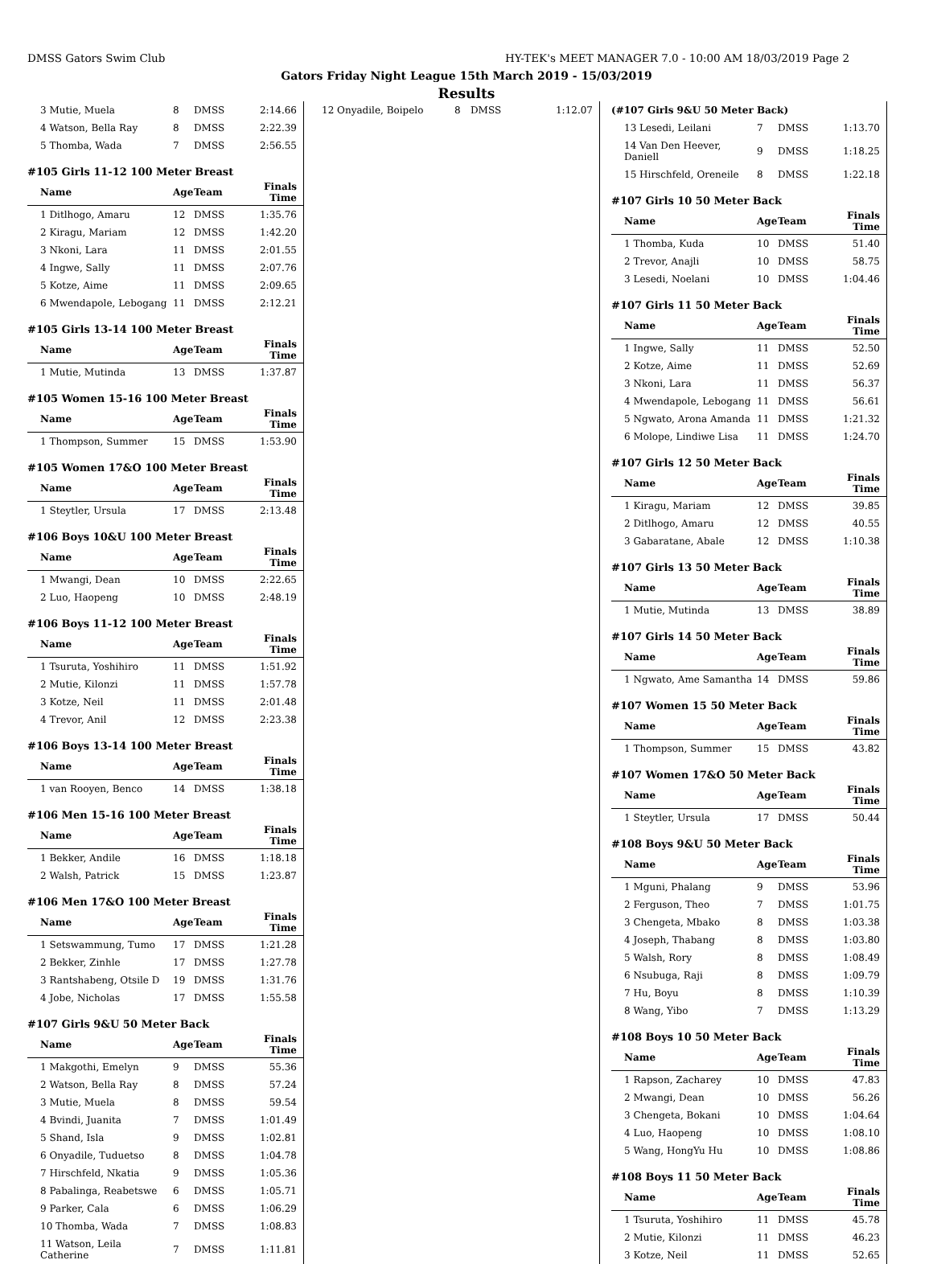DMSS Gators Swim Club HY-TEK's MEET MANAGER 7.0 - 10:00 AM 18/03/2019 Page 2
Gators Friday Night League 15th March 2019 - 15/03/2019
Results
| 3 Mutie, Muela | 8 | DMSS | 2:14.66 |
| 4 Watson, Bella Ray | 8 | DMSS | 2:22.39 |
| 5 Thomba, Wada | 7 | DMSS | 2:56.55 |
#105 Girls 11-12 100 Meter Breast
| Name | Age | Team | Finals Time |
| --- | --- | --- | --- |
| 1 Ditlhogo, Amaru | 12 | DMSS | 1:35.76 |
| 2 Kiragu, Mariam | 12 | DMSS | 1:42.20 |
| 3 Nkoni, Lara | 11 | DMSS | 2:01.55 |
| 4 Ingwe, Sally | 11 | DMSS | 2:07.76 |
| 5 Kotze, Aime | 11 | DMSS | 2:09.65 |
| 6 Mwendapole, Lebogang | 11 | DMSS | 2:12.21 |
#105 Girls 13-14 100 Meter Breast
| Name | Age | Team | Finals Time |
| --- | --- | --- | --- |
| 1 Mutie, Mutinda | 13 | DMSS | 1:37.87 |
#105 Women 15-16 100 Meter Breast
| Name | Age | Team | Finals Time |
| --- | --- | --- | --- |
| 1 Thompson, Summer | 15 | DMSS | 1:53.90 |
#105 Women 17&O 100 Meter Breast
| Name | Age | Team | Finals Time |
| --- | --- | --- | --- |
| 1 Steytler, Ursula | 17 | DMSS | 2:13.48 |
#106 Boys 10&U 100 Meter Breast
| Name | Age | Team | Finals Time |
| --- | --- | --- | --- |
| 1 Mwangi, Dean | 10 | DMSS | 2:22.65 |
| 2 Luo, Haopeng | 10 | DMSS | 2:48.19 |
#106 Boys 11-12 100 Meter Breast
| Name | Age | Team | Finals Time |
| --- | --- | --- | --- |
| 1 Tsuruta, Yoshihiro | 11 | DMSS | 1:51.92 |
| 2 Mutie, Kilonzi | 11 | DMSS | 1:57.78 |
| 3 Kotze, Neil | 11 | DMSS | 2:01.48 |
| 4 Trevor, Anil | 12 | DMSS | 2:23.38 |
#106 Boys 13-14 100 Meter Breast
| Name | Age | Team | Finals Time |
| --- | --- | --- | --- |
| 1 van Rooyen, Benco | 14 | DMSS | 1:38.18 |
#106 Men 15-16 100 Meter Breast
| Name | Age | Team | Finals Time |
| --- | --- | --- | --- |
| 1 Bekker, Andile | 16 | DMSS | 1:18.18 |
| 2 Walsh, Patrick | 15 | DMSS | 1:23.87 |
#106 Men 17&O 100 Meter Breast
| Name | Age | Team | Finals Time |
| --- | --- | --- | --- |
| 1 Setswammung, Tumo | 17 | DMSS | 1:21.28 |
| 2 Bekker, Zinhle | 17 | DMSS | 1:27.78 |
| 3 Rantshabeng, Otsile D | 19 | DMSS | 1:31.76 |
| 4 Jobe, Nicholas | 17 | DMSS | 1:55.58 |
#107 Girls 9&U 50 Meter Back
| Name | Age | Team | Finals Time |
| --- | --- | --- | --- |
| 1 Makgothi, Emelyn | 9 | DMSS | 55.36 |
| 2 Watson, Bella Ray | 8 | DMSS | 57.24 |
| 3 Mutie, Muela | 8 | DMSS | 59.54 |
| 4 Bvindi, Juanita | 7 | DMSS | 1:01.49 |
| 5 Shand, Isla | 9 | DMSS | 1:02.81 |
| 6 Onyadile, Tuduetso | 8 | DMSS | 1:04.78 |
| 7 Hirschfeld, Nkatia | 9 | DMSS | 1:05.36 |
| 8 Pabalinga, Reabetswe | 6 | DMSS | 1:05.71 |
| 9 Parker, Cala | 6 | DMSS | 1:06.29 |
| 10 Thomba, Wada | 7 | DMSS | 1:08.83 |
| 11 Watson, Leila Catherine | 7 | DMSS | 1:11.81 |
| 12 Onyadile, Boipelo | 8 | DMSS | 1:12.07 |
| (#107 Girls 9&U 50 Meter Back) | | | |
| 13 Lesedi, Leilani | 7 | DMSS | 1:13.70 |
| 14 Van Den Heever, Daniell | 9 | DMSS | 1:18.25 |
| 15 Hirschfeld, Oreneile | 8 | DMSS | 1:22.18 |
#107 Girls 10 50 Meter Back
| Name | Age | Team | Finals Time |
| --- | --- | --- | --- |
| 1 Thomba, Kuda | 10 | DMSS | 51.40 |
| 2 Trevor, Anajli | 10 | DMSS | 58.75 |
| 3 Lesedi, Noelani | 10 | DMSS | 1:04.46 |
#107 Girls 11 50 Meter Back
| Name | Age | Team | Finals Time |
| --- | --- | --- | --- |
| 1 Ingwe, Sally | 11 | DMSS | 52.50 |
| 2 Kotze, Aime | 11 | DMSS | 52.69 |
| 3 Nkoni, Lara | 11 | DMSS | 56.37 |
| 4 Mwendapole, Lebogang | 11 | DMSS | 56.61 |
| 5 Ngwato, Arona Amanda | 11 | DMSS | 1:21.32 |
| 6 Molope, Lindiwe Lisa | 11 | DMSS | 1:24.70 |
#107 Girls 12 50 Meter Back
| Name | Age | Team | Finals Time |
| --- | --- | --- | --- |
| 1 Kiragu, Mariam | 12 | DMSS | 39.85 |
| 2 Ditlhogo, Amaru | 12 | DMSS | 40.55 |
| 3 Gabaratane, Abale | 12 | DMSS | 1:10.38 |
#107 Girls 13 50 Meter Back
| Name | Age | Team | Finals Time |
| --- | --- | --- | --- |
| 1 Mutie, Mutinda | 13 | DMSS | 38.89 |
#107 Girls 14 50 Meter Back
| Name | Age | Team | Finals Time |
| --- | --- | --- | --- |
| 1 Ngwato, Ame Samantha | 14 | DMSS | 59.86 |
#107 Women 15 50 Meter Back
| Name | Age | Team | Finals Time |
| --- | --- | --- | --- |
| 1 Thompson, Summer | 15 | DMSS | 43.82 |
#107 Women 17&O 50 Meter Back
| Name | Age | Team | Finals Time |
| --- | --- | --- | --- |
| 1 Steytler, Ursula | 17 | DMSS | 50.44 |
#108 Boys 9&U 50 Meter Back
| Name | Age | Team | Finals Time |
| --- | --- | --- | --- |
| 1 Mguni, Phalang | 9 | DMSS | 53.96 |
| 2 Ferguson, Theo | 7 | DMSS | 1:01.75 |
| 3 Chengeta, Mbako | 8 | DMSS | 1:03.38 |
| 4 Joseph, Thabang | 8 | DMSS | 1:03.80 |
| 5 Walsh, Rory | 8 | DMSS | 1:08.49 |
| 6 Nsubuga, Raji | 8 | DMSS | 1:09.79 |
| 7 Hu, Boyu | 8 | DMSS | 1:10.39 |
| 8 Wang, Yibo | 7 | DMSS | 1:13.29 |
#108 Boys 10 50 Meter Back
| Name | Age | Team | Finals Time |
| --- | --- | --- | --- |
| 1 Rapson, Zacharey | 10 | DMSS | 47.83 |
| 2 Mwangi, Dean | 10 | DMSS | 56.26 |
| 3 Chengeta, Bokani | 10 | DMSS | 1:04.64 |
| 4 Luo, Haopeng | 10 | DMSS | 1:08.10 |
| 5 Wang, HongYu Hu | 10 | DMSS | 1:08.86 |
#108 Boys 11 50 Meter Back
| Name | Age | Team | Finals Time |
| --- | --- | --- | --- |
| 1 Tsuruta, Yoshihiro | 11 | DMSS | 45.78 |
| 2 Mutie, Kilonzi | 11 | DMSS | 46.23 |
| 3 Kotze, Neil | 11 | DMSS | 52.65 |